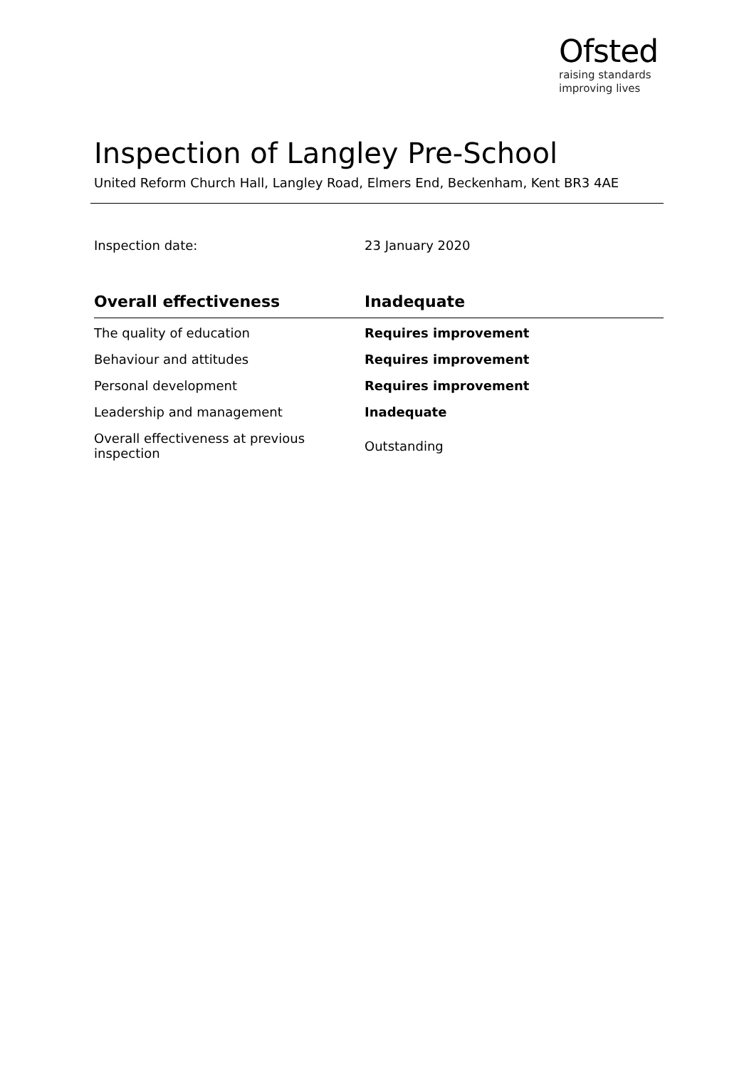Ofsted
raising standards
improving lives
Inspection of Langley Pre-School
United Reform Church Hall, Langley Road, Elmers End, Beckenham, Kent BR3 4AE
Inspection date: 23 January 2020
| Overall effectiveness | Inadequate |
| --- | --- |
| The quality of education | Requires improvement |
| Behaviour and attitudes | Requires improvement |
| Personal development | Requires improvement |
| Leadership and management | Inadequate |
| Overall effectiveness at previous inspection | Outstanding |